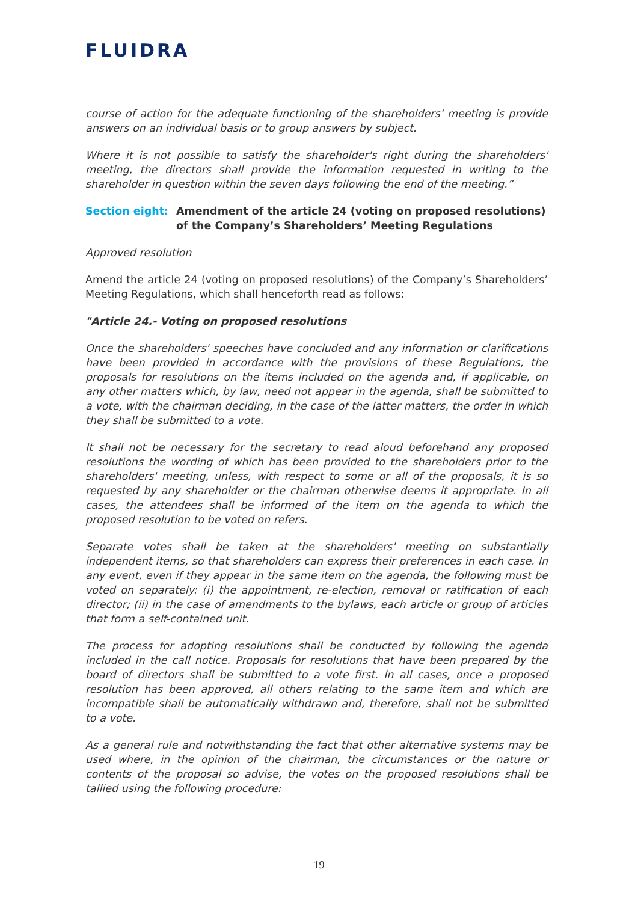FLUIDRA
course of action for the adequate functioning of the shareholders' meeting is provide answers on an individual basis or to group answers by subject.
Where it is not possible to satisfy the shareholder's right during the shareholders' meeting, the directors shall provide the information requested in writing to the shareholder in question within the seven days following the end of the meeting.”
Section eight: Amendment of the article 24 (voting on proposed resolutions) of the Company’s Shareholders’ Meeting Regulations
Approved resolution
Amend the article 24 (voting on proposed resolutions) of the Company’s Shareholders’ Meeting Regulations, which shall henceforth read as follows:
"Article 24.- Voting on proposed resolutions
Once the shareholders' speeches have concluded and any information or clarifications have been provided in accordance with the provisions of these Regulations, the proposals for resolutions on the items included on the agenda and, if applicable, on any other matters which, by law, need not appear in the agenda, shall be submitted to a vote, with the chairman deciding, in the case of the latter matters, the order in which they shall be submitted to a vote.
It shall not be necessary for the secretary to read aloud beforehand any proposed resolutions the wording of which has been provided to the shareholders prior to the shareholders' meeting, unless, with respect to some or all of the proposals, it is so requested by any shareholder or the chairman otherwise deems it appropriate. In all cases, the attendees shall be informed of the item on the agenda to which the proposed resolution to be voted on refers.
Separate votes shall be taken at the shareholders' meeting on substantially independent items, so that shareholders can express their preferences in each case. In any event, even if they appear in the same item on the agenda, the following must be voted on separately: (i) the appointment, re-election, removal or ratification of each director; (ii) in the case of amendments to the bylaws, each article or group of articles that form a self-contained unit.
The process for adopting resolutions shall be conducted by following the agenda included in the call notice. Proposals for resolutions that have been prepared by the board of directors shall be submitted to a vote first. In all cases, once a proposed resolution has been approved, all others relating to the same item and which are incompatible shall be automatically withdrawn and, therefore, shall not be submitted to a vote.
As a general rule and notwithstanding the fact that other alternative systems may be used where, in the opinion of the chairman, the circumstances or the nature or contents of the proposal so advise, the votes on the proposed resolutions shall be tallied using the following procedure:
19